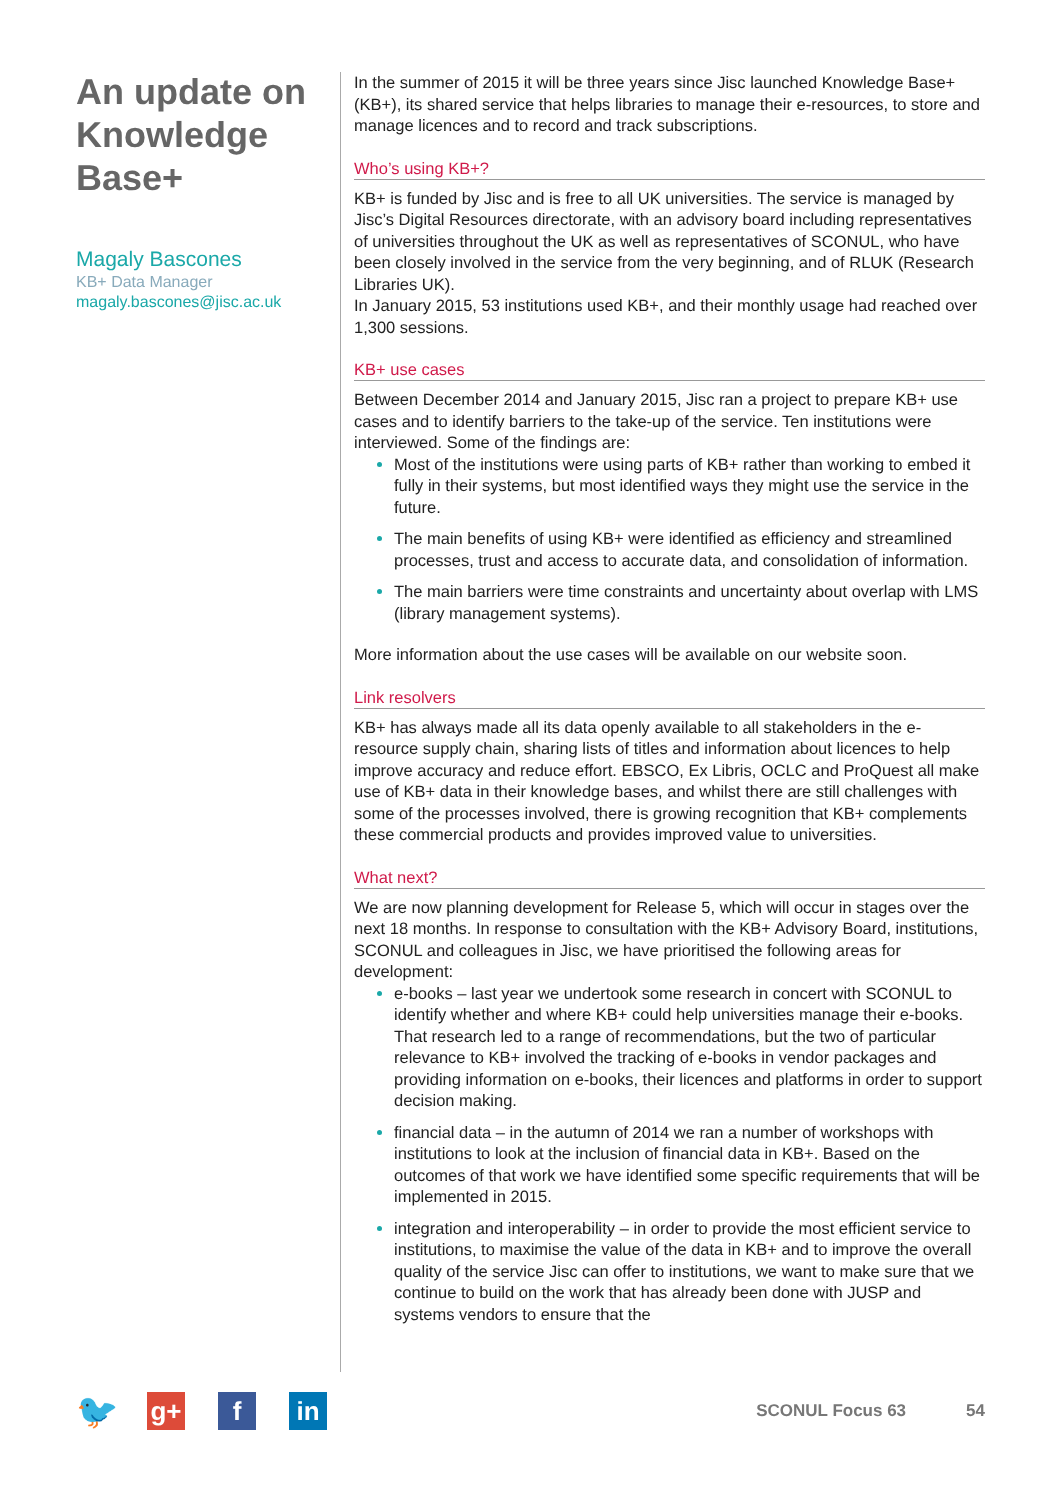An update on Knowledge Base+
Magaly Bascones
KB+ Data Manager
magaly.bascones@jisc.ac.uk
In the summer of 2015 it will be three years since Jisc launched Knowledge Base+ (KB+), its shared service that helps libraries to manage their e-resources, to store and manage licences and to record and track subscriptions.
Who’s using KB+?
KB+ is funded by Jisc and is free to all UK universities. The service is managed by Jisc’s Digital Resources directorate, with an advisory board including representatives of universities throughout the UK as well as representatives of SCONUL, who have been closely involved in the service from the very beginning, and of RLUK (Research Libraries UK).
In January 2015, 53 institutions used KB+, and their monthly usage had reached over 1,300 sessions.
KB+ use cases
Between December 2014 and January 2015, Jisc ran a project to prepare KB+ use cases and to identify barriers to the take-up of the service. Ten institutions were interviewed. Some of the findings are:
Most of the institutions were using parts of KB+ rather than working to embed it fully in their systems, but most identified ways they might use the service in the future.
The main benefits of using KB+ were identified as efficiency and streamlined processes, trust and access to accurate data, and consolidation of information.
The main barriers were time constraints and uncertainty about overlap with LMS (library management systems).
More information about the use cases will be available on our website soon.
Link resolvers
KB+ has always made all its data openly available to all stakeholders in the e-resource supply chain, sharing lists of titles and information about licences to help improve accuracy and reduce effort. EBSCO, Ex Libris, OCLC and ProQuest all make use of KB+ data in their knowledge bases, and whilst there are still challenges with some of the processes involved, there is growing recognition that KB+ complements these commercial products and provides improved value to universities.
What next?
We are now planning development for Release 5, which will occur in stages over the next 18 months. In response to consultation with the KB+ Advisory Board, institutions, SCONUL and colleagues in Jisc, we have prioritised the following areas for development:
e-books – last year we undertook some research in concert with SCONUL to identify whether and where KB+ could help universities manage their e-books. That research led to a range of recommendations, but the two of particular relevance to KB+ involved the tracking of e-books in vendor packages and providing information on e-books, their licences and platforms in order to support decision making.
financial data – in the autumn of 2014 we ran a number of workshops with institutions to look at the inclusion of financial data in KB+. Based on the outcomes of that work we have identified some specific requirements that will be implemented in 2015.
integration and interoperability – in order to provide the most efficient service to institutions, to maximise the value of the data in KB+ and to improve the overall quality of the service Jisc can offer to institutions, we want to make sure that we continue to build on the work that has already been done with JUSP and systems vendors to ensure that the
🐦
g+ f in
SCONUL Focus 63 54